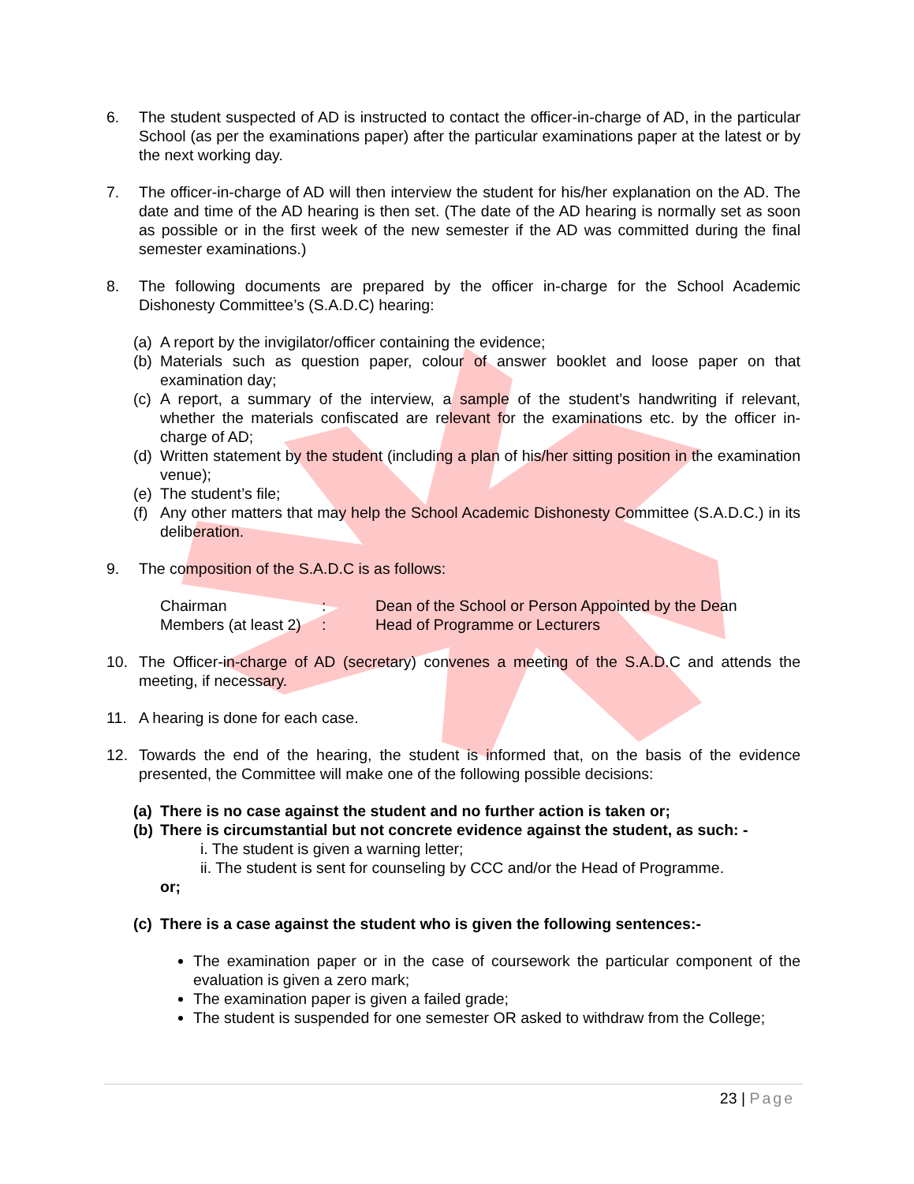6. The student suspected of AD is instructed to contact the officer-in-charge of AD, in the particular School (as per the examinations paper) after the particular examinations paper at the latest or by the next working day.
7. The officer-in-charge of AD will then interview the student for his/her explanation on the AD. The date and time of the AD hearing is then set. (The date of the AD hearing is normally set as soon as possible or in the first week of the new semester if the AD was committed during the final semester examinations.)
8. The following documents are prepared by the officer in-charge for the School Academic Dishonesty Committee’s (S.A.D.C) hearing:
(a)
A report by the invigilator/officer containing the evidence;
(b)
Materials such as question paper, colour of answer booklet and loose paper on that examination day;
(c)
A report, a summary of the interview, a sample of the student’s handwriting if relevant, whether the materials confiscated are relevant for the examinations etc. by the officer in-charge of AD;
(d)
Written statement by the student (including a plan of his/her sitting position in the examination venue);
(e)
The student’s file;
(f)
Any other matters that may help the School Academic Dishonesty Committee (S.A.D.C.) in its deliberation.
9. The composition of the S.A.D.C is as follows:
Chairman: Dean of the School or Person Appointed by the Dean
Members (at least 2): Head of Programme or Lecturers
10. The Officer-in-charge of AD (secretary) convenes a meeting of the S.A.D.C and attends the meeting, if necessary.
11. A hearing is done for each case.
12. Towards the end of the hearing, the student is informed that, on the basis of the evidence presented, the Committee will make one of the following possible decisions:
(a)
There is no case against the student and no further action is taken or;
(b)
There is circumstantial but not concrete evidence against the student, as such: -
i. The student is given a warning letter;
ii. The student is sent for counseling by CCC and/or the Head of Programme.
or;
(c)
There is a case against the student who is given the following sentences:-
The examination paper or in the case of coursework the particular component of the evaluation is given a zero mark;
The examination paper is given a failed grade;
The student is suspended for one semester OR asked to withdraw from the College;
23 | Page